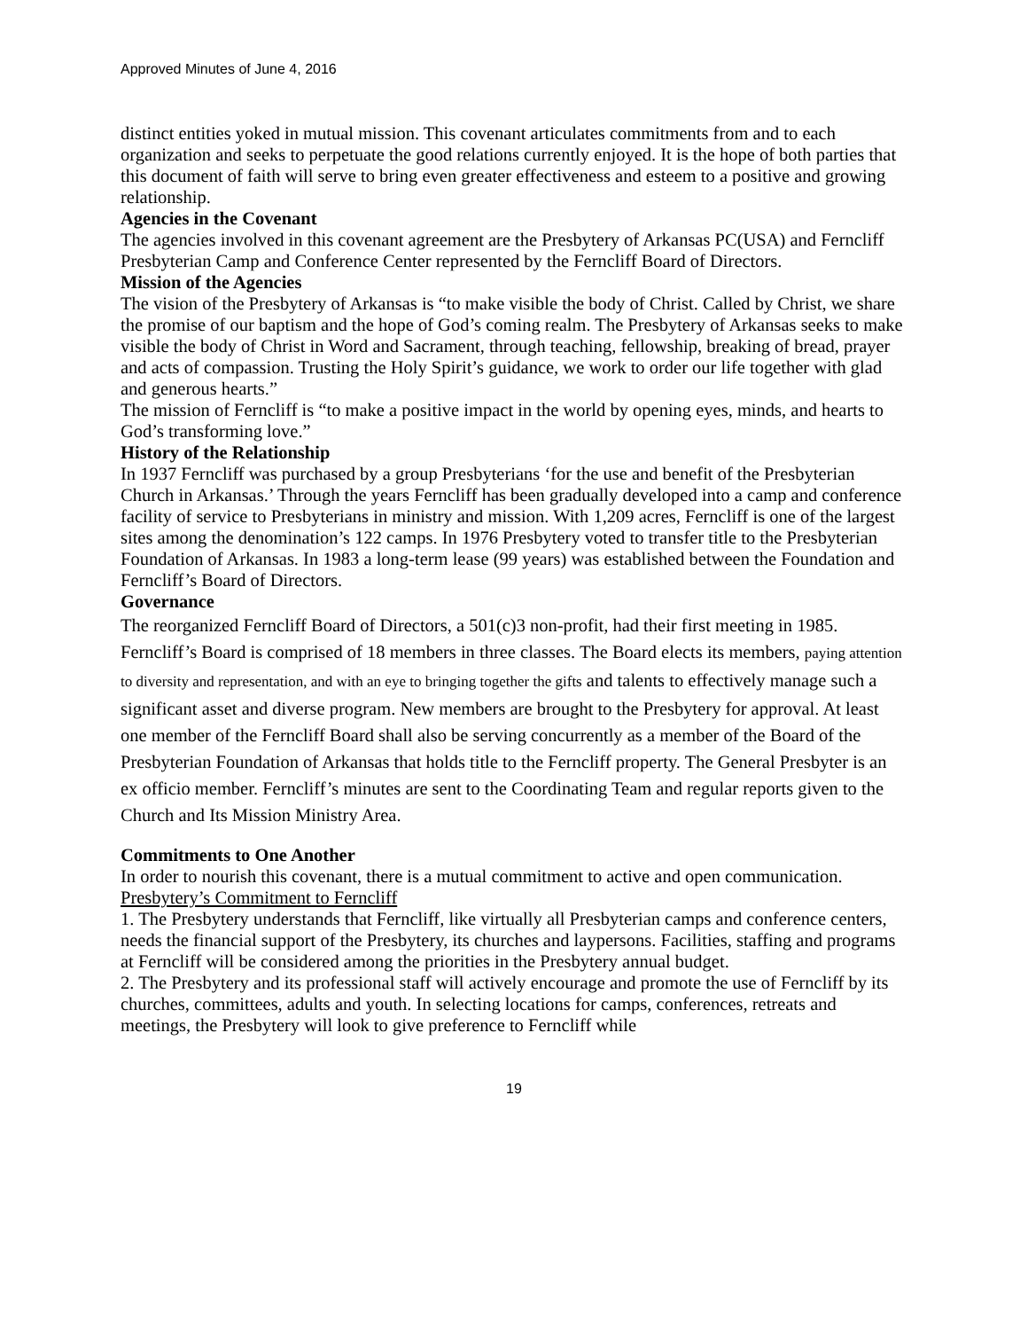Approved Minutes of June 4, 2016
distinct entities yoked in mutual mission. This covenant articulates commitments from and to each organization and seeks to perpetuate the good relations currently enjoyed. It is the hope of both parties that this document of faith will serve to bring even greater effectiveness and esteem to a positive and growing relationship.
Agencies in the Covenant
The agencies involved in this covenant agreement are the Presbytery of Arkansas PC(USA) and Ferncliff Presbyterian Camp and Conference Center represented by the Ferncliff Board of Directors.
Mission of the Agencies
The vision of the Presbytery of Arkansas is “to make visible the body of Christ. Called by Christ, we share the promise of our baptism and the hope of God’s coming realm. The Presbytery of Arkansas seeks to make visible the body of Christ in Word and Sacrament, through teaching, fellowship, breaking of bread, prayer and acts of compassion. Trusting the Holy Spirit’s guidance, we work to order our life together with glad and generous hearts.”
The mission of Ferncliff is “to make a positive impact in the world by opening eyes, minds, and hearts to God’s transforming love.”
History of the Relationship
In 1937 Ferncliff was purchased by a group Presbyterians ‘for the use and benefit of the Presbyterian Church in Arkansas.’ Through the years Ferncliff has been gradually developed into a camp and conference facility of service to Presbyterians in ministry and mission. With 1,209 acres, Ferncliff is one of the largest sites among the denomination’s 122 camps. In 1976 Presbytery voted to transfer title to the Presbyterian Foundation of Arkansas. In 1983 a long-term lease (99 years) was established between the Foundation and Ferncliff’s Board of Directors.
Governance
The reorganized Ferncliff Board of Directors, a 501(c)3 non-profit, had their first meeting in 1985. Ferncliff’s Board is comprised of 18 members in three classes. The Board elects its members, paying attention to diversity and representation, and with an eye to bringing together the gifts and talents to effectively manage such a significant asset and diverse program. New members are brought to the Presbytery for approval. At least one member of the Ferncliff Board shall also be serving concurrently as a member of the Board of the Presbyterian Foundation of Arkansas that holds title to the Ferncliff property. The General Presbyter is an ex officio member. Ferncliff’s minutes are sent to the Coordinating Team and regular reports given to the Church and Its Mission Ministry Area.
Commitments to One Another
In order to nourish this covenant, there is a mutual commitment to active and open communication.
Presbytery’s Commitment to Ferncliff
1. The Presbytery understands that Ferncliff, like virtually all Presbyterian camps and conference centers, needs the financial support of the Presbytery, its churches and laypersons. Facilities, staffing and programs at Ferncliff will be considered among the priorities in the Presbytery annual budget.
2. The Presbytery and its professional staff will actively encourage and promote the use of Ferncliff by its churches, committees, adults and youth. In selecting locations for camps, conferences, retreats and meetings, the Presbytery will look to give preference to Ferncliff while
19